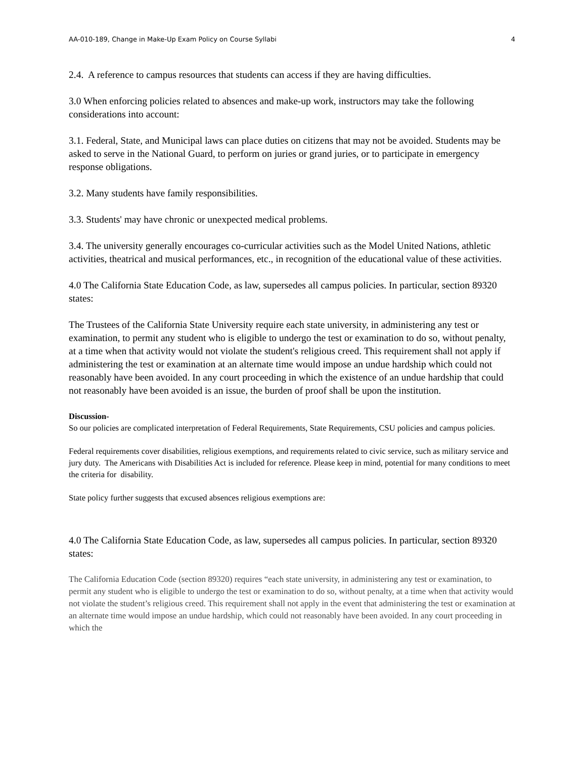AA-010-189, Change in Make-Up Exam Policy on Course Syllabi 4
2.4. A reference to campus resources that students can access if they are having difficulties.
3.0 When enforcing policies related to absences and make-up work, instructors may take the following considerations into account:
3.1. Federal, State, and Municipal laws can place duties on citizens that may not be avoided. Students may be asked to serve in the National Guard, to perform on juries or grand juries, or to participate in emergency response obligations.
3.2. Many students have family responsibilities.
3.3. Students' may have chronic or unexpected medical problems.
3.4. The university generally encourages co-curricular activities such as the Model United Nations, athletic activities, theatrical and musical performances, etc., in recognition of the educational value of these activities.
4.0 The California State Education Code, as law, supersedes all campus policies. In particular, section 89320 states:
The Trustees of the California State University require each state university, in administering any test or examination, to permit any student who is eligible to undergo the test or examination to do so, without penalty, at a time when that activity would not violate the student's religious creed. This requirement shall not apply if administering the test or examination at an alternate time would impose an undue hardship which could not reasonably have been avoided. In any court proceeding in which the existence of an undue hardship that could not reasonably have been avoided is an issue, the burden of proof shall be upon the institution.
Discussion-
So our policies are complicated interpretation of Federal Requirements, State Requirements, CSU policies and campus policies.
Federal requirements cover disabilities, religious exemptions, and requirements related to civic service, such as military service and jury duty. The Americans with Disabilities Act is included for reference. Please keep in mind, potential for many conditions to meet the criteria for disability.
State policy further suggests that excused absences religious exemptions are:
4.0 The California State Education Code, as law, supersedes all campus policies. In particular, section 89320 states:
The California Education Code (section 89320) requires “each state university, in administering any test or examination, to permit any student who is eligible to undergo the test or examination to do so, without penalty, at a time when that activity would not violate the student’s religious creed. This requirement shall not apply in the event that administering the test or examination at an alternate time would impose an undue hardship, which could not reasonably have been avoided. In any court proceeding in which the